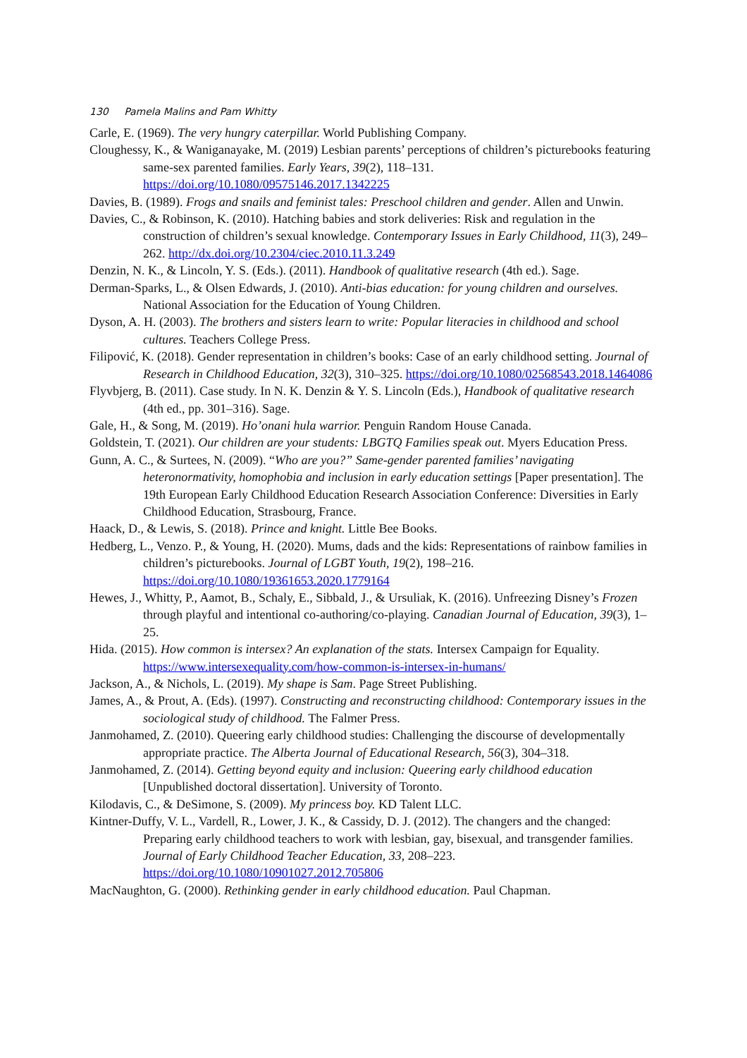130 Pamela Malins and Pam Whitty
Carle, E. (1969). The very hungry caterpillar. World Publishing Company.
Cloughessy, K., & Waniganayake, M. (2019) Lesbian parents’ perceptions of children’s picturebooks featuring same-sex parented families. Early Years, 39(2), 118–131. https://doi.org/10.1080/09575146.2017.1342225
Davies, B. (1989). Frogs and snails and feminist tales: Preschool children and gender. Allen and Unwin.
Davies, C., & Robinson, K. (2010). Hatching babies and stork deliveries: Risk and regulation in the construction of children’s sexual knowledge. Contemporary Issues in Early Childhood, 11(3), 249–262. http://dx.doi.org/10.2304/ciec.2010.11.3.249
Denzin, N. K., & Lincoln, Y. S. (Eds.). (2011). Handbook of qualitative research (4th ed.). Sage.
Derman-Sparks, L., & Olsen Edwards, J. (2010). Anti-bias education: for young children and ourselves. National Association for the Education of Young Children.
Dyson, A. H. (2003). The brothers and sisters learn to write: Popular literacies in childhood and school cultures. Teachers College Press.
Filipović, K. (2018). Gender representation in children’s books: Case of an early childhood setting. Journal of Research in Childhood Education, 32(3), 310–325. https://doi.org/10.1080/02568543.2018.1464086
Flyvbjerg, B. (2011). Case study. In N. K. Denzin & Y. S. Lincoln (Eds.), Handbook of qualitative research (4th ed., pp. 301–316). Sage.
Gale, H., & Song, M. (2019). Ho’onani hula warrior. Penguin Random House Canada.
Goldstein, T. (2021). Our children are your students: LBGTQ Families speak out. Myers Education Press.
Gunn, A. C., & Surtees, N. (2009). “Who are you?” Same-gender parented families’ navigating heteronormativity, homophobia and inclusion in early education settings [Paper presentation]. The 19th European Early Childhood Education Research Association Conference: Diversities in Early Childhood Education, Strasbourg, France.
Haack, D., & Lewis, S. (2018). Prince and knight. Little Bee Books.
Hedberg, L., Venzo. P., & Young, H. (2020). Mums, dads and the kids: Representations of rainbow families in children’s picturebooks. Journal of LGBT Youth, 19(2), 198–216. https://doi.org/10.1080/19361653.2020.1779164
Hewes, J., Whitty, P., Aamot, B., Schaly, E., Sibbald, J., & Ursuliak, K. (2016). Unfreezing Disney’s Frozen through playful and intentional co-authoring/co-playing. Canadian Journal of Education, 39(3), 1–25.
Hida. (2015). How common is intersex? An explanation of the stats. Intersex Campaign for Equality. https://www.intersexequality.com/how-common-is-intersex-in-humans/
Jackson, A., & Nichols, L. (2019). My shape is Sam. Page Street Publishing.
James, A., & Prout, A. (Eds). (1997). Constructing and reconstructing childhood: Contemporary issues in the sociological study of childhood. The Falmer Press.
Janmohamed, Z. (2010). Queering early childhood studies: Challenging the discourse of developmentally appropriate practice. The Alberta Journal of Educational Research, 56(3), 304–318.
Janmohamed, Z. (2014). Getting beyond equity and inclusion: Queering early childhood education [Unpublished doctoral dissertation]. University of Toronto.
Kilodavis, C., & DeSimone, S. (2009). My princess boy. KD Talent LLC.
Kintner-Duffy, V. L., Vardell, R., Lower, J. K., & Cassidy, D. J. (2012). The changers and the changed: Preparing early childhood teachers to work with lesbian, gay, bisexual, and transgender families. Journal of Early Childhood Teacher Education, 33, 208–223. https://doi.org/10.1080/10901027.2012.705806
MacNaughton, G. (2000). Rethinking gender in early childhood education. Paul Chapman.